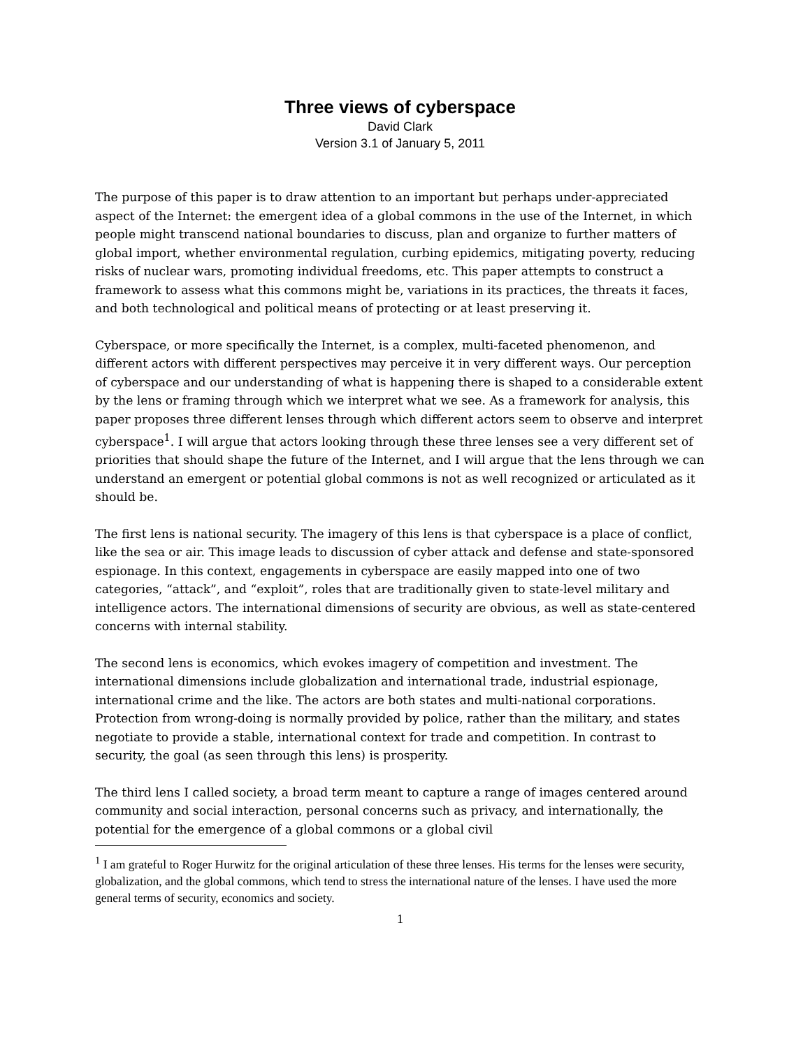Three views of cyberspace
David Clark
Version 3.1 of January 5, 2011
The purpose of this paper is to draw attention to an important but perhaps under-appreciated aspect of the Internet: the emergent idea of a global commons in the use of the Internet, in which people might transcend national boundaries to discuss, plan and organize to further matters of global import, whether environmental regulation, curbing epidemics, mitigating poverty, reducing risks of nuclear wars, promoting individual freedoms, etc. This paper attempts to construct a framework to assess what this commons might be, variations in its practices, the threats it faces, and both technological and political means of protecting or at least preserving it.
Cyberspace, or more specifically the Internet, is a complex, multi-faceted phenomenon, and different actors with different perspectives may perceive it in very different ways. Our perception of cyberspace and our understanding of what is happening there is shaped to a considerable extent by the lens or framing through which we interpret what we see. As a framework for analysis, this paper proposes three different lenses through which different actors seem to observe and interpret cyberspace<sup>1</sup>. I will argue that actors looking through these three lenses see a very different set of priorities that should shape the future of the Internet, and I will argue that the lens through we can understand an emergent or potential global commons is not as well recognized or articulated as it should be.
The first lens is national security. The imagery of this lens is that cyberspace is a place of conflict, like the sea or air. This image leads to discussion of cyber attack and defense and state-sponsored espionage. In this context, engagements in cyberspace are easily mapped into one of two categories, “attack”, and “exploit”, roles that are traditionally given to state-level military and intelligence actors. The international dimensions of security are obvious, as well as state-centered concerns with internal stability.
The second lens is economics, which evokes imagery of competition and investment. The international dimensions include globalization and international trade, industrial espionage, international crime and the like. The actors are both states and multi-national corporations. Protection from wrong-doing is normally provided by police, rather than the military, and states negotiate to provide a stable, international context for trade and competition. In contrast to security, the goal (as seen through this lens) is prosperity.
The third lens I called society, a broad term meant to capture a range of images centered around community and social interaction, personal concerns such as privacy, and internationally, the potential for the emergence of a global commons or a global civil
<sup>1</sup> I am grateful to Roger Hurwitz for the original articulation of these three lenses. His terms for the lenses were security, globalization, and the global commons, which tend to stress the international nature of the lenses. I have used the more general terms of security, economics and society.
1